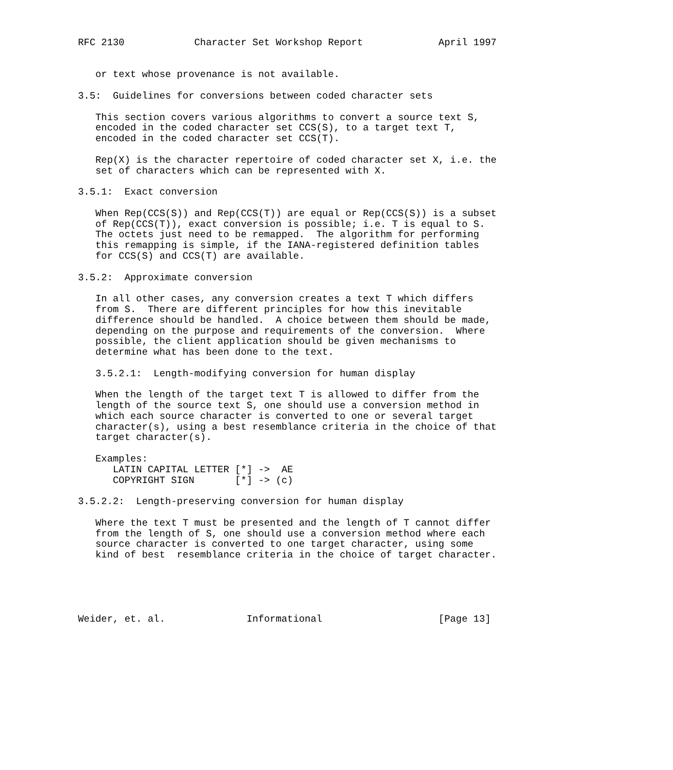RFC 2130            Character Set Workshop Report             April 1997


   or text whose provenance is not available.

3.5:  Guidelines for conversions between coded character sets

   This section covers various algorithms to convert a source text S,
   encoded in the coded character set CCS(S), to a target text T,
   encoded in the coded character set CCS(T).

   Rep(X) is the character repertoire of coded character set X, i.e. the
   set of characters which can be represented with X.

3.5.1:  Exact conversion

   When Rep(CCS(S)) and Rep(CCS(T)) are equal or Rep(CCS(S)) is a subset
   of Rep(CCS(T)), exact conversion is possible; i.e. T is equal to S.
   The octets just need to be remapped.  The algorithm for performing
   this remapping is simple, if the IANA-registered definition tables
   for CCS(S) and CCS(T) are available.

3.5.2:  Approximate conversion

   In all other cases, any conversion creates a text T which differs
   from S.  There are different principles for how this inevitable
   difference should be handled.  A choice between them should be made,
   depending on the purpose and requirements of the conversion.  Where
   possible, the client application should be given mechanisms to
   determine what has been done to the text.

   3.5.2.1:  Length-modifying conversion for human display

   When the length of the target text T is allowed to differ from the
   length of the source text S, one should use a conversion method in
   which each source character is converted to one or several target
   character(s), using a best resemblance criteria in the choice of that
   target character(s).

   Examples:
      LATIN CAPITAL LETTER [*] ->  AE
      COPYRIGHT SIGN       [*] -> (c)

3.5.2.2:  Length-preserving conversion for human display

   Where the text T must be presented and the length of T cannot differ
   from the length of S, one should use a conversion method where each
   source character is converted to one target character, using some
   kind of best  resemblance criteria in the choice of target character.





Weider, et. al.              Informational                    [Page 13]